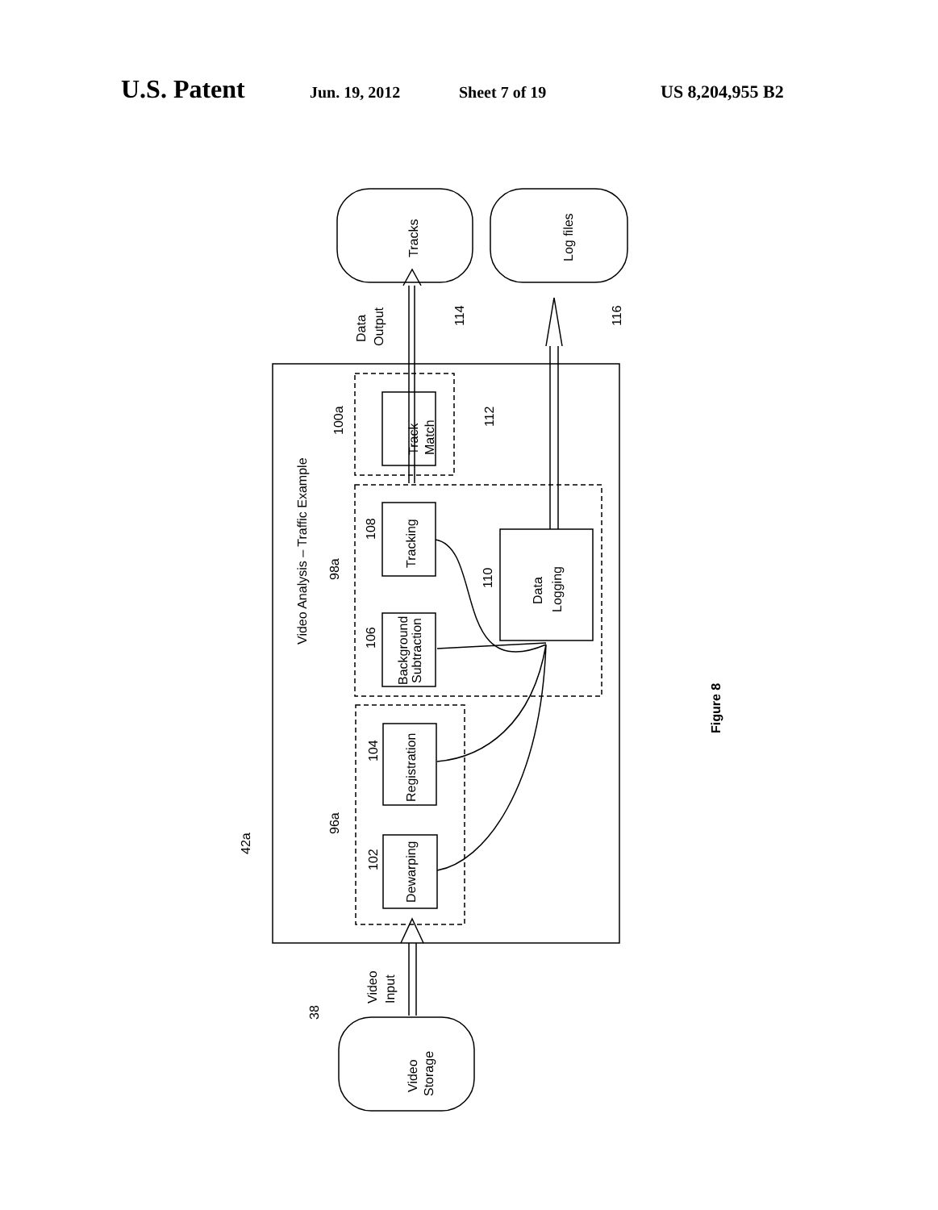U.S. Patent Jun. 19, 2012 Sheet 7 of 19 US 8,204,955 B2
Video Analysis – Traffic Example
Track
Match
Tracking
Background
Subtraction
Registration
Dewarping
Data
Logging
Tracks
Log files
Video
Storage
Data
Output
Video
Input
114
116
112
100a
98a
108
110
106
104
96a
102
42a
38
Figure 8